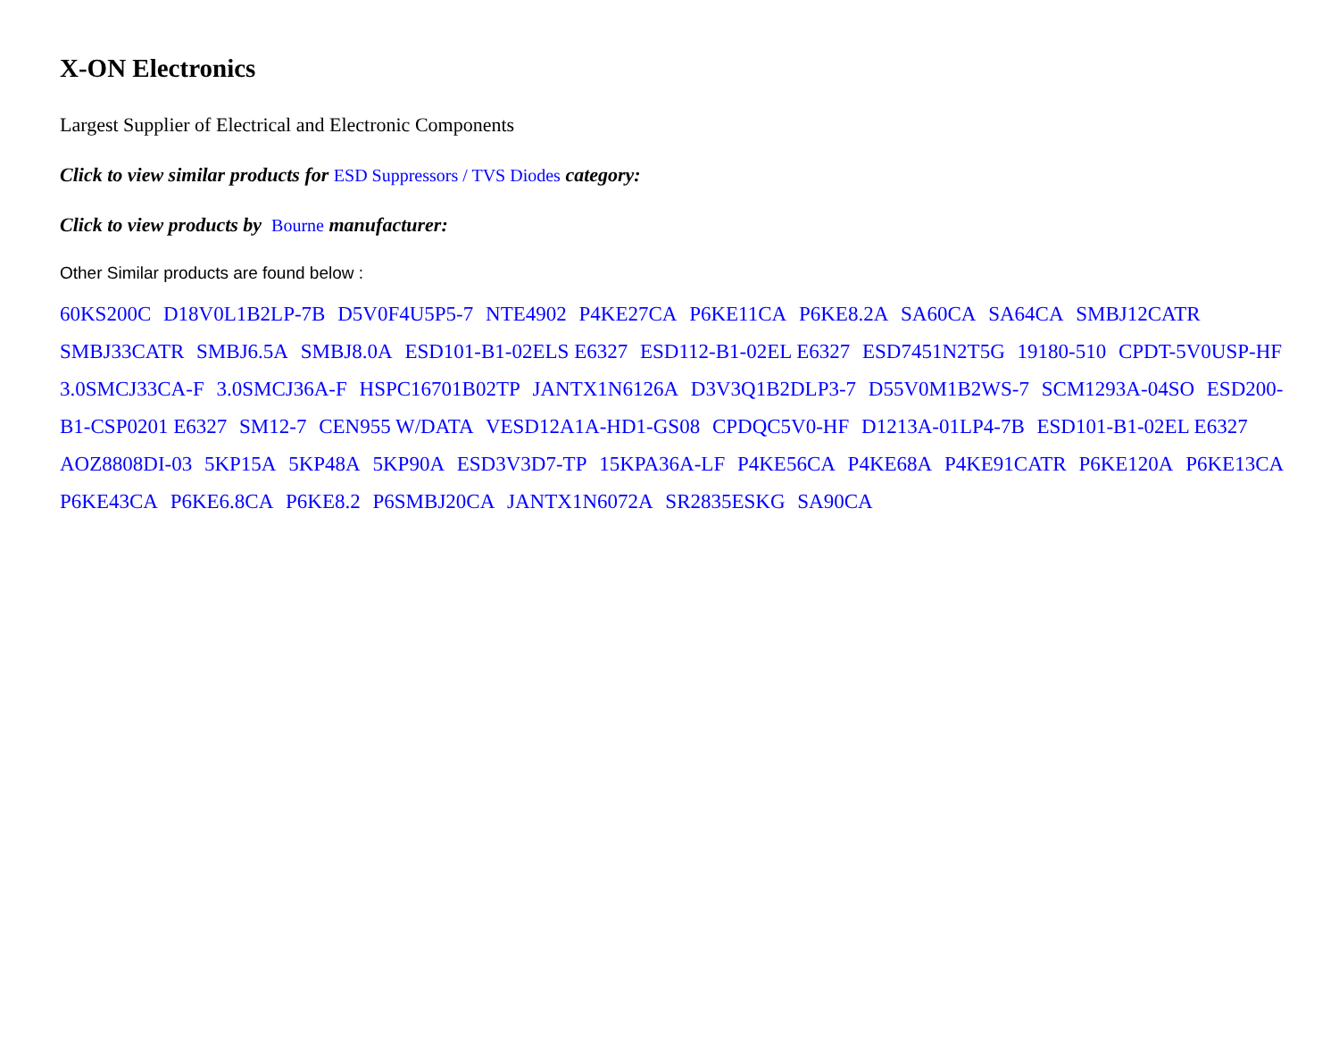X-ON Electronics
Largest Supplier of Electrical and Electronic Components
Click to view similar products for ESD Suppressors / TVS Diodes category:
Click to view products by Bourne manufacturer:
Other Similar products are found below :
60KS200C D18V0L1B2LP-7B D5V0F4U5P5-7 NTE4902 P4KE27CA P6KE11CA P6KE8.2A SA60CA SA64CA SMBJ12CATR SMBJ33CATR SMBJ6.5A SMBJ8.0A ESD101-B1-02ELS E6327 ESD112-B1-02EL E6327 ESD7451N2T5G 19180-510 CPDT-5V0USP-HF 3.0SMCJ33CA-F 3.0SMCJ36A-F HSPC16701B02TP JANTX1N6126A D3V3Q1B2DLP3-7 D55V0M1B2WS-7 SCM1293A-04SO ESD200-B1-CSP0201 E6327 SM12-7 CEN955 W/DATA VESD12A1A-HD1-GS08 CPDQC5V0-HF D1213A-01LP4-7B ESD101-B1-02EL E6327 AOZ8808DI-03 5KP15A 5KP48A 5KP90A ESD3V3D7-TP 15KPA36A-LF P4KE56CA P4KE68A P4KE91CATR P6KE120A P6KE13CA P6KE43CA P6KE6.8CA P6KE8.2 P6SMBJ20CA JANTX1N6072A SR2835ESKG SA90CA